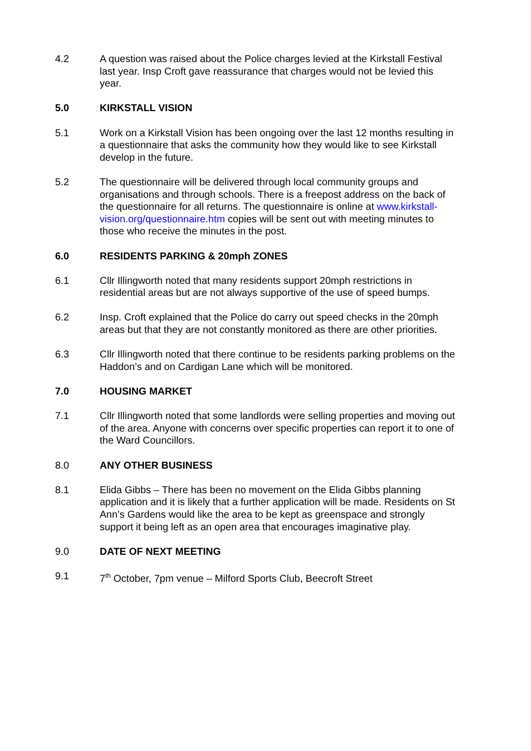4.2 A question was raised about the Police charges levied at the Kirkstall Festival last year. Insp Croft gave reassurance that charges would not be levied this year.
5.0 KIRKSTALL VISION
5.1 Work on a Kirkstall Vision has been ongoing over the last 12 months resulting in a questionnaire that asks the community how they would like to see Kirkstall develop in the future.
5.2 The questionnaire will be delivered through local community groups and organisations and through schools. There is a freepost address on the back of the questionnaire for all returns. The questionnaire is online at www.kirkstall-vision.org/questionnaire.htm copies will be sent out with meeting minutes to those who receive the minutes in the post.
6.0 RESIDENTS PARKING & 20mph ZONES
6.1 Cllr Illingworth noted that many residents support 20mph restrictions in residential areas but are not always supportive of the use of speed bumps.
6.2 Insp. Croft explained that the Police do carry out speed checks in the 20mph areas but that they are not constantly monitored as there are other priorities.
6.3 Cllr Illingworth noted that there continue to be residents parking problems on the Haddon’s and on Cardigan Lane which will be monitored.
7.0 HOUSING MARKET
7.1 Cllr Illingworth noted that some landlords were selling properties and moving out of the area. Anyone with concerns over specific properties can report it to one of the Ward Councillors.
8.0 ANY OTHER BUSINESS
8.1 Elida Gibbs – There has been no movement on the Elida Gibbs planning application and it is likely that a further application will be made. Residents on St Ann’s Gardens would like the area to be kept as greenspace and strongly support it being left as an open area that encourages imaginative play.
9.0 DATE OF NEXT MEETING
9.1 7<sup>th</sup> October, 7pm venue – Milford Sports Club, Beecroft Street